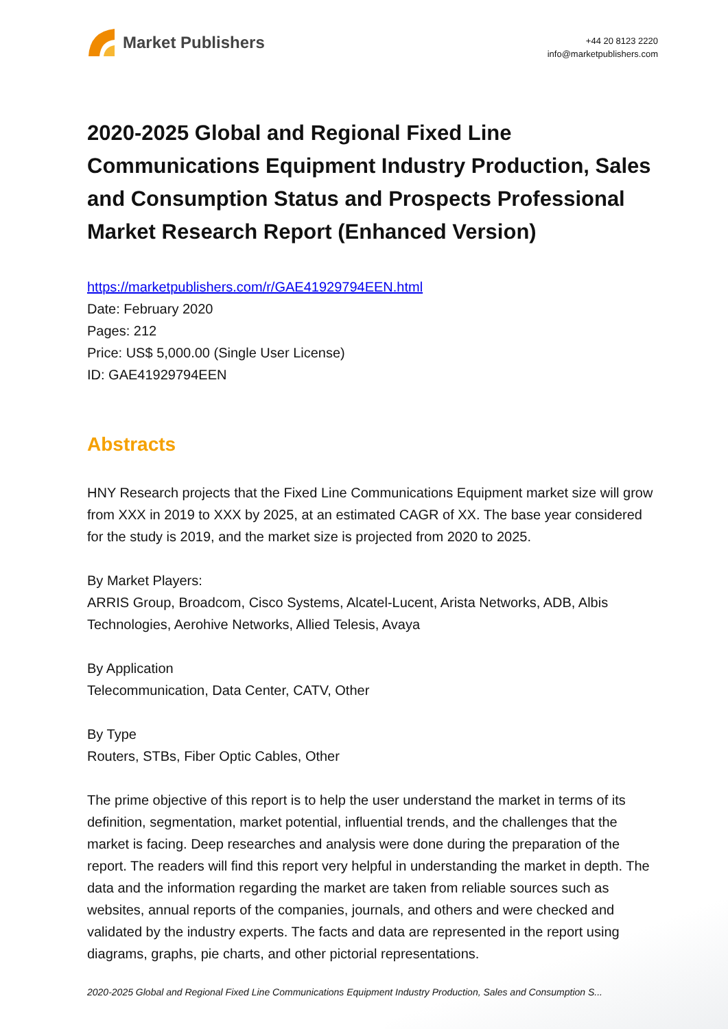Market Publishers
+44 20 8123 2220
info@marketpublishers.com
2020-2025 Global and Regional Fixed Line Communications Equipment Industry Production, Sales and Consumption Status and Prospects Professional Market Research Report (Enhanced Version)
https://marketpublishers.com/r/GAE41929794EEN.html
Date: February 2020
Pages: 212
Price: US$ 5,000.00 (Single User License)
ID: GAE41929794EEN
Abstracts
HNY Research projects that the Fixed Line Communications Equipment market size will grow from XXX in 2019 to XXX by 2025, at an estimated CAGR of XX. The base year considered for the study is 2019, and the market size is projected from 2020 to 2025.
By Market Players:
ARRIS Group, Broadcom, Cisco Systems, Alcatel-Lucent, Arista Networks, ADB, Albis Technologies, Aerohive Networks, Allied Telesis, Avaya
By Application
Telecommunication, Data Center, CATV, Other
By Type
Routers, STBs, Fiber Optic Cables, Other
The prime objective of this report is to help the user understand the market in terms of its definition, segmentation, market potential, influential trends, and the challenges that the market is facing. Deep researches and analysis were done during the preparation of the report. The readers will find this report very helpful in understanding the market in depth. The data and the information regarding the market are taken from reliable sources such as websites, annual reports of the companies, journals, and others and were checked and validated by the industry experts. The facts and data are represented in the report using diagrams, graphs, pie charts, and other pictorial representations.
2020-2025 Global and Regional Fixed Line Communications Equipment Industry Production, Sales and Consumption S...